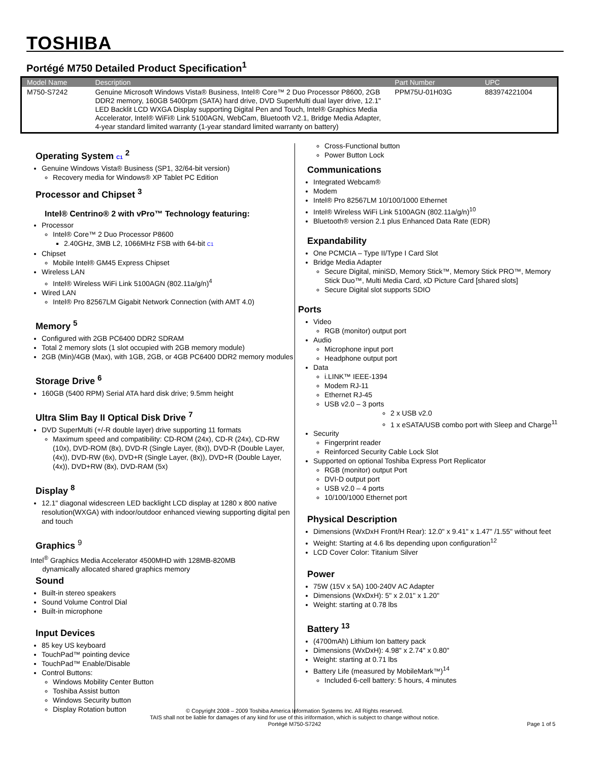TOSHIBA
Portégé M750 Detailed Product Specification<sup>1</sup>
| Model Name | Description | Part Number | UPC |
| --- | --- | --- | --- |
| M750-S7242 | Genuine Microsoft Windows Vista® Business, Intel® Core™ 2 Duo Processor P8600, 2GB DDR2 memory, 160GB 5400rpm (SATA) hard drive, DVD SuperMulti dual layer drive, 12.1" LED Backlit LCD WXGA Display supporting Digital Pen and Touch, Intel® Graphics Media Accelerator, Intel® WiFi® Link 5100AGN, WebCam, Bluetooth V2.1, Bridge Media Adapter, 4-year standard limited warranty (1-year standard limited warranty on battery) | PPM75U-01H03G | 883974221004 |
Operating System C1 <sup>2</sup>
Genuine Windows Vista® Business (SP1, 32/64-bit version)
Recovery media for Windows® XP Tablet PC Edition
Processor and Chipset <sup>3</sup>
Intel® Centrino® 2 with vPro™ Technology featuring:
Processor
Intel® Core™ 2 Duo Processor P8600
2.40GHz, 3MB L2, 1066MHz FSB with 64-bit C1
Chipset
Mobile Intel® GM45 Express Chipset
Wireless LAN
Intel® Wireless WiFi Link 5100AGN (802.11a/g/n)<sup>4</sup>
Wired LAN
Intel® Pro 82567LM Gigabit Network Connection (with AMT 4.0)
Memory <sup>5</sup>
Configured with 2GB PC6400 DDR2 SDRAM
Total 2 memory slots (1 slot occupied with 2GB memory module)
2GB (Min)/4GB (Max), with 1GB, 2GB, or 4GB PC6400 DDR2 memory modules
Storage Drive <sup>6</sup>
160GB (5400 RPM) Serial ATA hard disk drive; 9.5mm height
Ultra Slim Bay II Optical Disk Drive <sup>7</sup>
DVD SuperMulti (+/-R double layer) drive supporting 11 formats
Maximum speed and compatibility: CD-ROM (24x), CD-R (24x), CD-RW (10x), DVD-ROM (8x), DVD-R (Single Layer, (8x)), DVD-R (Double Layer, (4x)), DVD-RW (6x), DVD+R (Single Layer, (8x)), DVD+R (Double Layer, (4x)), DVD+RW (8x), DVD-RAM (5x)
Display <sup>8</sup>
12.1" diagonal widescreen LED backlight LCD display at 1280 x 800 native resolution(WXGA) with indoor/outdoor enhanced viewing supporting digital pen and touch
Graphics <sup>9</sup>
Intel<sup>®</sup> Graphics Media Accelerator 4500MHD with 128MB-820MB
dynamically allocated shared graphics memory
Sound
Built-in stereo speakers
Sound Volume Control Dial
Built-in microphone
Input Devices
85 key US keyboard
TouchPad™ pointing device
TouchPad™ Enable/Disable
Control Buttons:
Windows Mobility Center Button
Toshiba Assist button
Windows Security button
Display Rotation button
Cross-Functional button
Power Button Lock
Communications
Integrated Webcam®
Modem
Intel® Pro 82567LM 10/100/1000 Ethernet
Intel® Wireless WiFi Link 5100AGN (802.11a/g/n)<sup>10</sup>
Bluetooth® version 2.1 plus Enhanced Data Rate (EDR)
Expandability
One PCMCIA – Type II/Type I Card Slot
Bridge Media Adapter
Secure Digital, miniSD, Memory Stick™, Memory Stick PRO™, Memory Stick Duo™, Multi Media Card, xD Picture Card [shared slots]
Secure Digital slot supports SDIO
Ports
Video
RGB (monitor) output port
Audio
Microphone input port
Headphone output port
Data
i.LINK™ IEEE-1394
Modem RJ-11
Ethernet RJ-45
USB v2.0 – 3 ports
2 x USB v2.0
1 x eSATA/USB combo port with Sleep and Charge<sup>11</sup>
Security
Fingerprint reader
Reinforced Security Cable Lock Slot
Supported on optional Toshiba Express Port Replicator
RGB (monitor) output Port
DVI-D output port
USB v2.0 – 4 ports
10/100/1000 Ethernet port
Physical Description
Dimensions (WxDxH Front/H Rear): 12.0" x 9.41" x 1.47" /1.55" without feet
Weight: Starting at 4.6 lbs depending upon configuration<sup>12</sup>
LCD Cover Color: Titanium Silver
Power
75W (15V x 5A) 100-240V AC Adapter
Dimensions (WxDxH): 5" x 2.01" x 1.20"
Weight: starting at 0.78 lbs
Battery <sup>13</sup>
(4700mAh) Lithium Ion battery pack
Dimensions (WxDxH): 4.98" x 2.74" x 0.80"
Weight: starting at 0.71 lbs
Battery Life (measured by MobileMark™)<sup>14</sup>
Included 6-cell battery: 5 hours, 4 minutes
© Copyright 2008 – 2009 Toshiba America Information Systems Inc. All Rights reserved.
TAIS shall not be liable for damages of any kind for use of this in\formation, which is subject to change without notice.
Portégé M750-S7242
Page 1 of 5